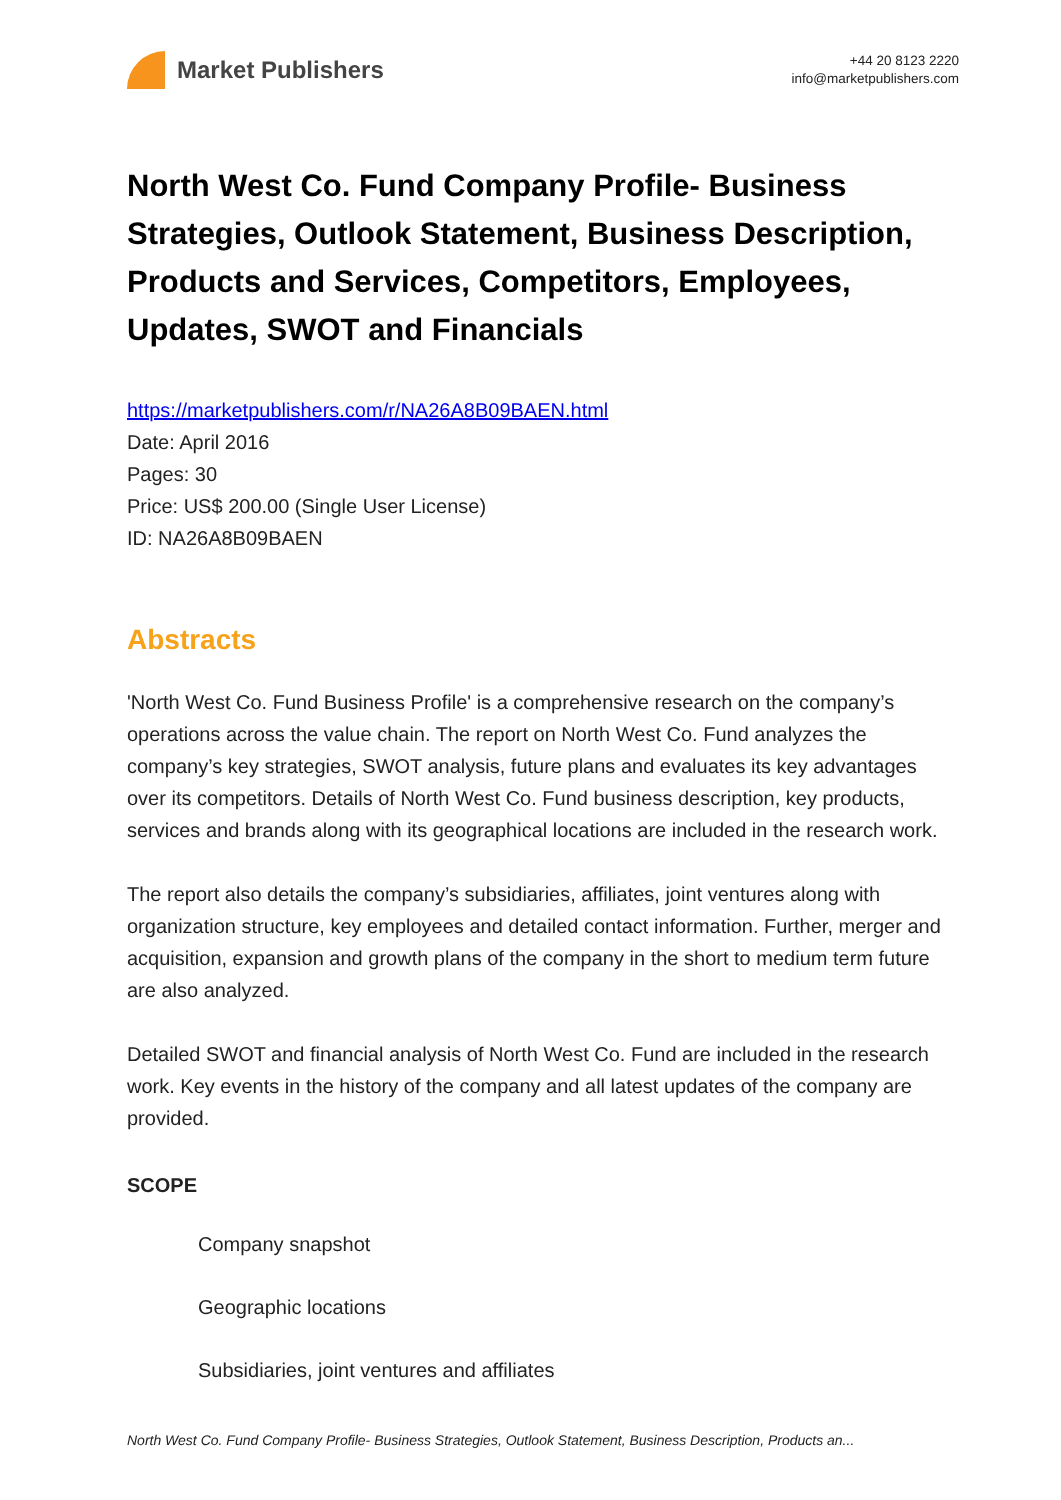Market Publishers
+44 20 8123 2220
info@marketpublishers.com
North West Co. Fund Company Profile- Business Strategies, Outlook Statement, Business Description, Products and Services, Competitors, Employees, Updates, SWOT and Financials
https://marketpublishers.com/r/NA26A8B09BAEN.html
Date: April 2016
Pages: 30
Price: US$ 200.00 (Single User License)
ID: NA26A8B09BAEN
Abstracts
'North West Co. Fund Business Profile' is a comprehensive research on the company’s operations across the value chain. The report on North West Co. Fund analyzes the company’s key strategies, SWOT analysis, future plans and evaluates its key advantages over its competitors. Details of North West Co. Fund business description, key products, services and brands along with its geographical locations are included in the research work.
The report also details the company’s subsidiaries, affiliates, joint ventures along with organization structure, key employees and detailed contact information. Further, merger and acquisition, expansion and growth plans of the company in the short to medium term future are also analyzed.
Detailed SWOT and financial analysis of North West Co. Fund are included in the research work. Key events in the history of the company and all latest updates of the company are provided.
SCOPE
Company snapshot
Geographic locations
Subsidiaries, joint ventures and affiliates
North West Co. Fund Company Profile- Business Strategies, Outlook Statement, Business Description, Products an...